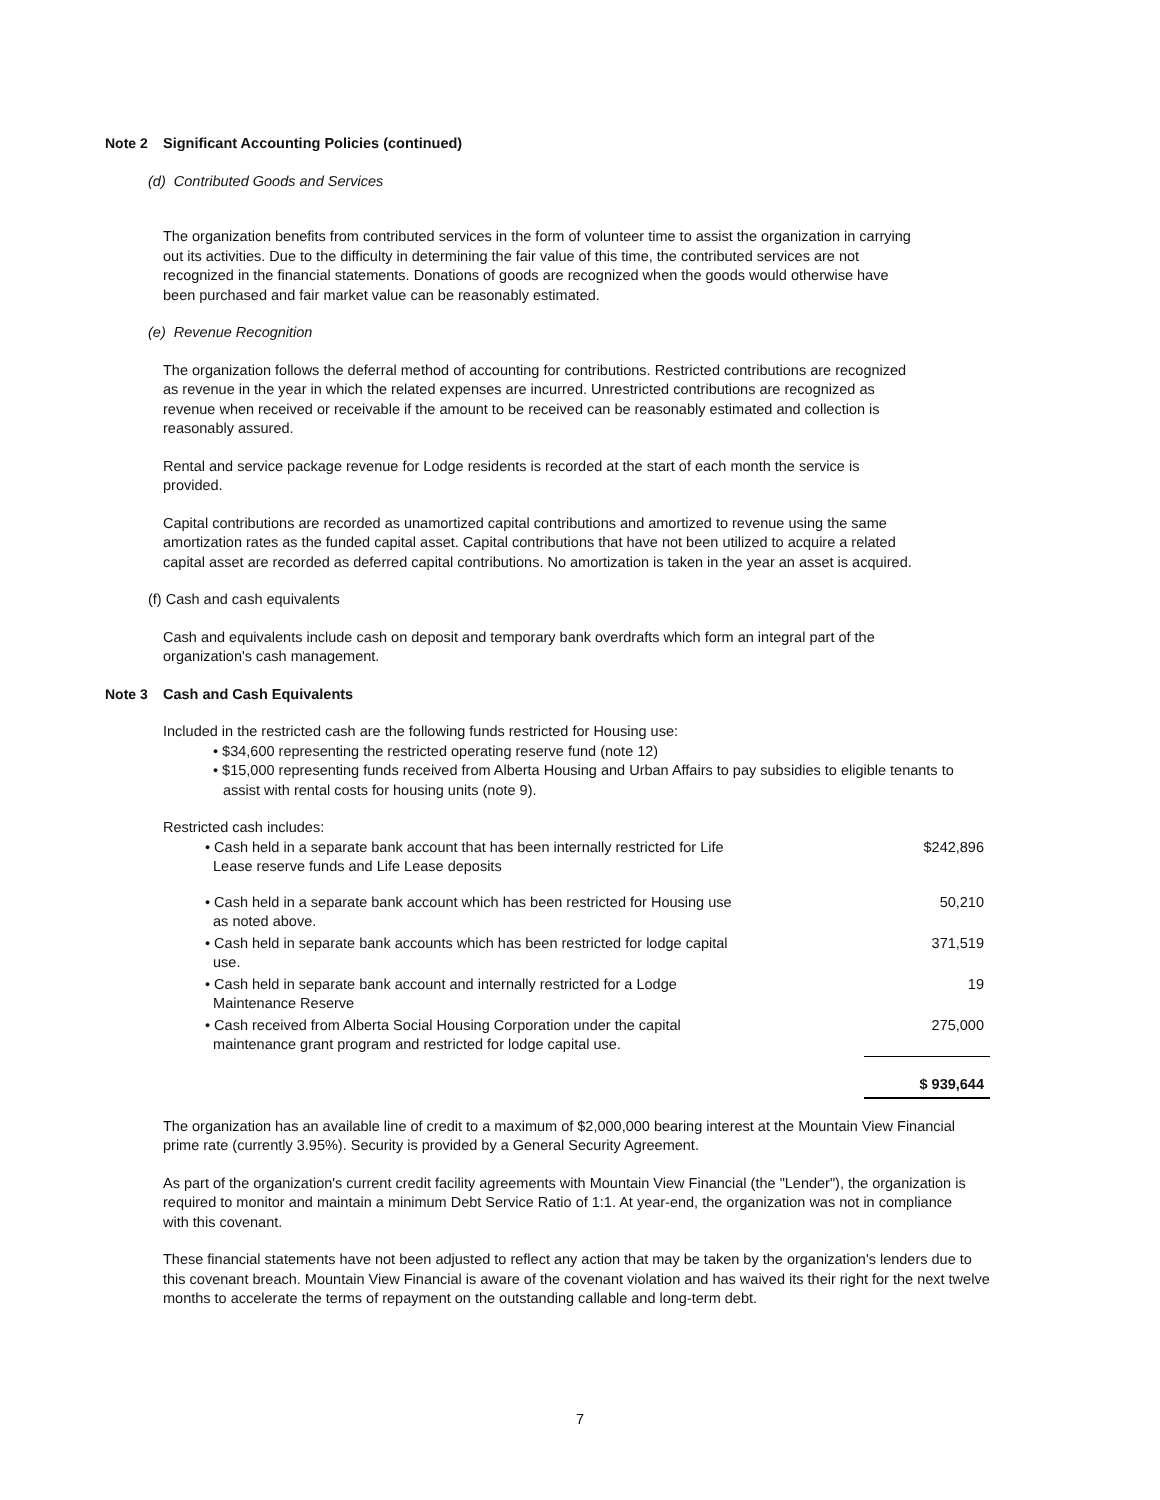Note 2 Significant Accounting Policies (continued)
(d) Contributed Goods and Services
The organization benefits from contributed services in the form of volunteer time to assist the organization in carrying out its activities. Due to the difficulty in determining the fair value of this time, the contributed services are not recognized in the financial statements. Donations of goods are recognized when the goods would otherwise have been purchased and fair market value can be reasonably estimated.
(e) Revenue Recognition
The organization follows the deferral method of accounting for contributions. Restricted contributions are recognized as revenue in the year in which the related expenses are incurred. Unrestricted contributions are recognized as revenue when received or receivable if the amount to be received can be reasonably estimated and collection is reasonably assured.
Rental and service package revenue for Lodge residents is recorded at the start of each month the service is provided.
Capital contributions are recorded as unamortized capital contributions and amortized to revenue using the same amortization rates as the funded capital asset. Capital contributions that have not been utilized to acquire a related capital asset are recorded as deferred capital contributions. No amortization is taken in the year an asset is acquired.
(f) Cash and cash equivalents
Cash and equivalents include cash on deposit and temporary bank overdrafts which form an integral part of the organization's cash management.
Note 3 Cash and Cash Equivalents
Included in the restricted cash are the following funds restricted for Housing use:
• $34,600 representing the restricted operating reserve fund (note 12)
• $15,000 representing funds received from Alberta Housing and Urban Affairs to pay subsidies to eligible tenants to assist with rental costs for housing units (note 9).
Restricted cash includes:
| • Cash held in a separate bank account that has been internally restricted for Life Lease reserve funds and Life Lease deposits | $242,896 |
| • Cash held in a separate bank account which has been restricted for Housing use as noted above. | 50,210 |
| • Cash held in separate bank accounts which has been restricted for lodge capital use. | 371,519 |
| • Cash held in separate bank account and internally restricted for a Lodge Maintenance Reserve | 19 |
| • Cash received from Alberta Social Housing Corporation under the capital maintenance grant program and restricted for lodge capital use. | 275,000 |
| | $ 939,644 |
The organization has an available line of credit to a maximum of $2,000,000 bearing interest at the Mountain View Financial prime rate (currently 3.95%). Security is provided by a General Security Agreement.
As part of the organization's current credit facility agreements with Mountain View Financial (the "Lender"), the organization is required to monitor and maintain a minimum Debt Service Ratio of 1:1. At year-end, the organization was not in compliance with this covenant.
These financial statements have not been adjusted to reflect any action that may be taken by the organization's lenders due to this covenant breach. Mountain View Financial is aware of the covenant violation and has waived its their right for the next twelve months to accelerate the terms of repayment on the outstanding callable and long-term debt.
7